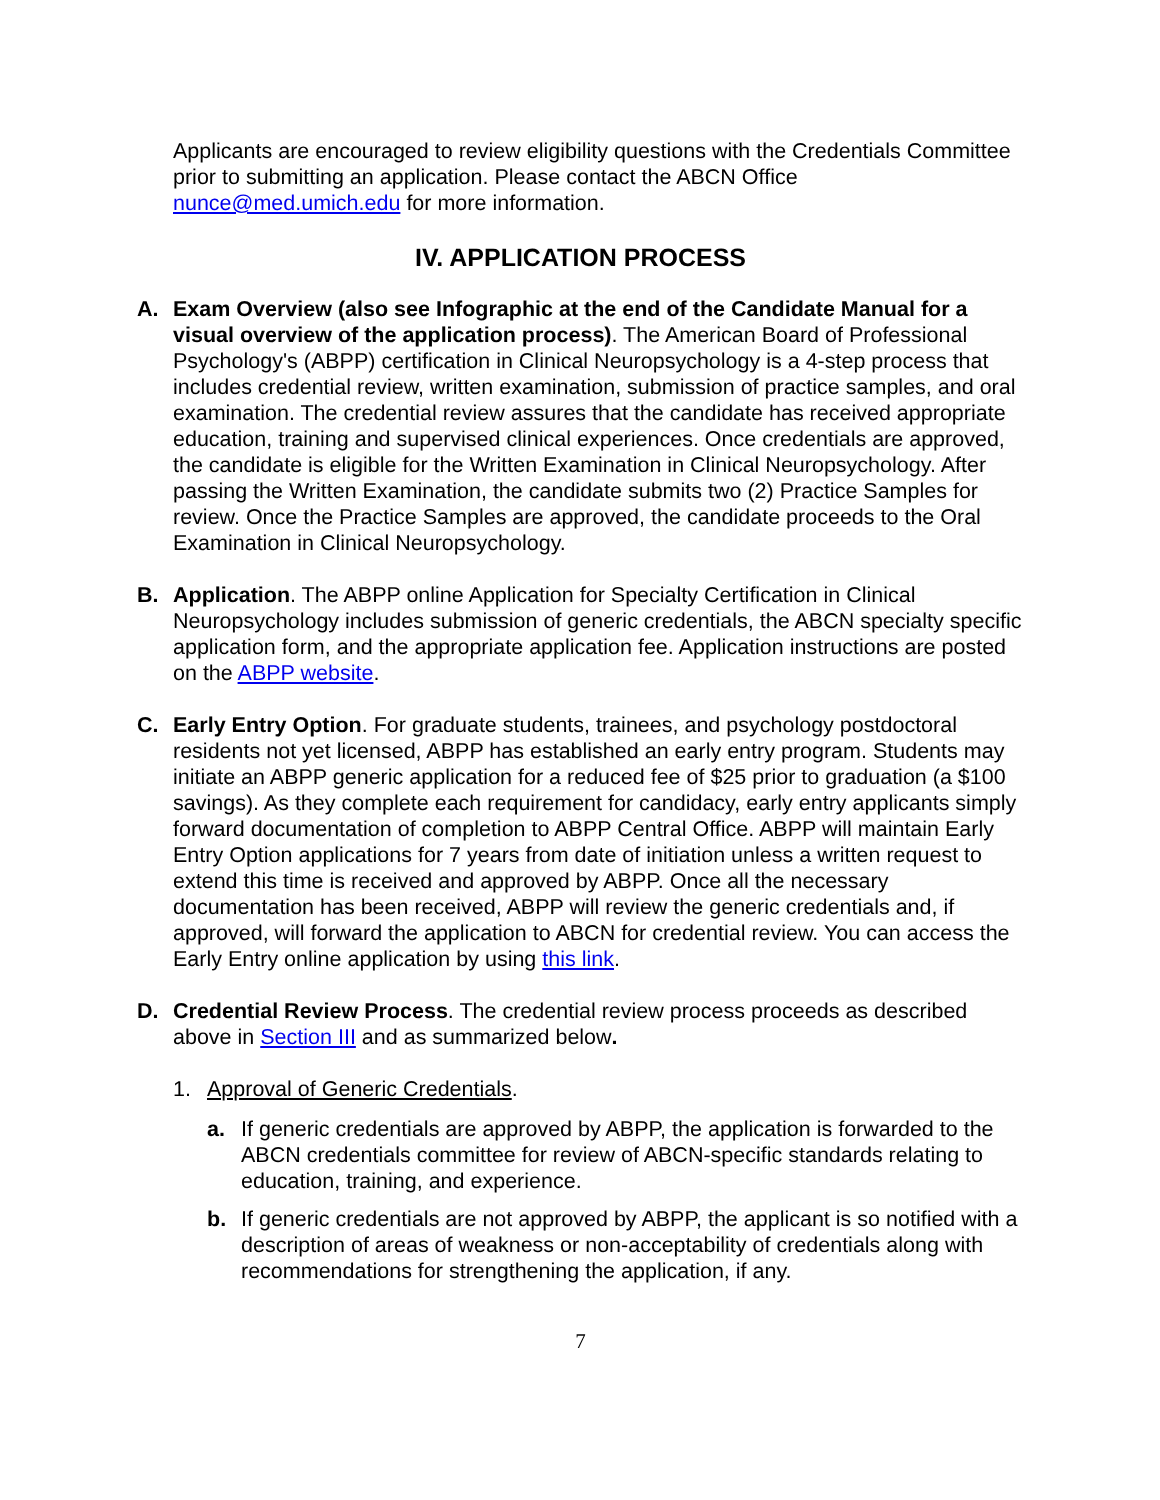Applicants are encouraged to review eligibility questions with the Credentials Committee prior to submitting an application. Please contact the ABCN Office nunce@med.umich.edu for more information.
IV. APPLICATION PROCESS
A. Exam Overview (also see Infographic at the end of the Candidate Manual for a visual overview of the application process). The American Board of Professional Psychology's (ABPP) certification in Clinical Neuropsychology is a 4-step process that includes credential review, written examination, submission of practice samples, and oral examination. The credential review assures that the candidate has received appropriate education, training and supervised clinical experiences. Once credentials are approved, the candidate is eligible for the Written Examination in Clinical Neuropsychology. After passing the Written Examination, the candidate submits two (2) Practice Samples for review. Once the Practice Samples are approved, the candidate proceeds to the Oral Examination in Clinical Neuropsychology.
B. Application. The ABPP online Application for Specialty Certification in Clinical Neuropsychology includes submission of generic credentials, the ABCN specialty specific application form, and the appropriate application fee. Application instructions are posted on the ABPP website.
C. Early Entry Option. For graduate students, trainees, and psychology postdoctoral residents not yet licensed, ABPP has established an early entry program. Students may initiate an ABPP generic application for a reduced fee of $25 prior to graduation (a $100 savings). As they complete each requirement for candidacy, early entry applicants simply forward documentation of completion to ABPP Central Office. ABPP will maintain Early Entry Option applications for 7 years from date of initiation unless a written request to extend this time is received and approved by ABPP. Once all the necessary documentation has been received, ABPP will review the generic credentials and, if approved, will forward the application to ABCN for credential review. You can access the Early Entry online application by using this link.
D. Credential Review Process. The credential review process proceeds as described above in Section III and as summarized below.
1. Approval of Generic Credentials.
a. If generic credentials are approved by ABPP, the application is forwarded to the ABCN credentials committee for review of ABCN-specific standards relating to education, training, and experience.
b. If generic credentials are not approved by ABPP, the applicant is so notified with a description of areas of weakness or non-acceptability of credentials along with recommendations for strengthening the application, if any.
7